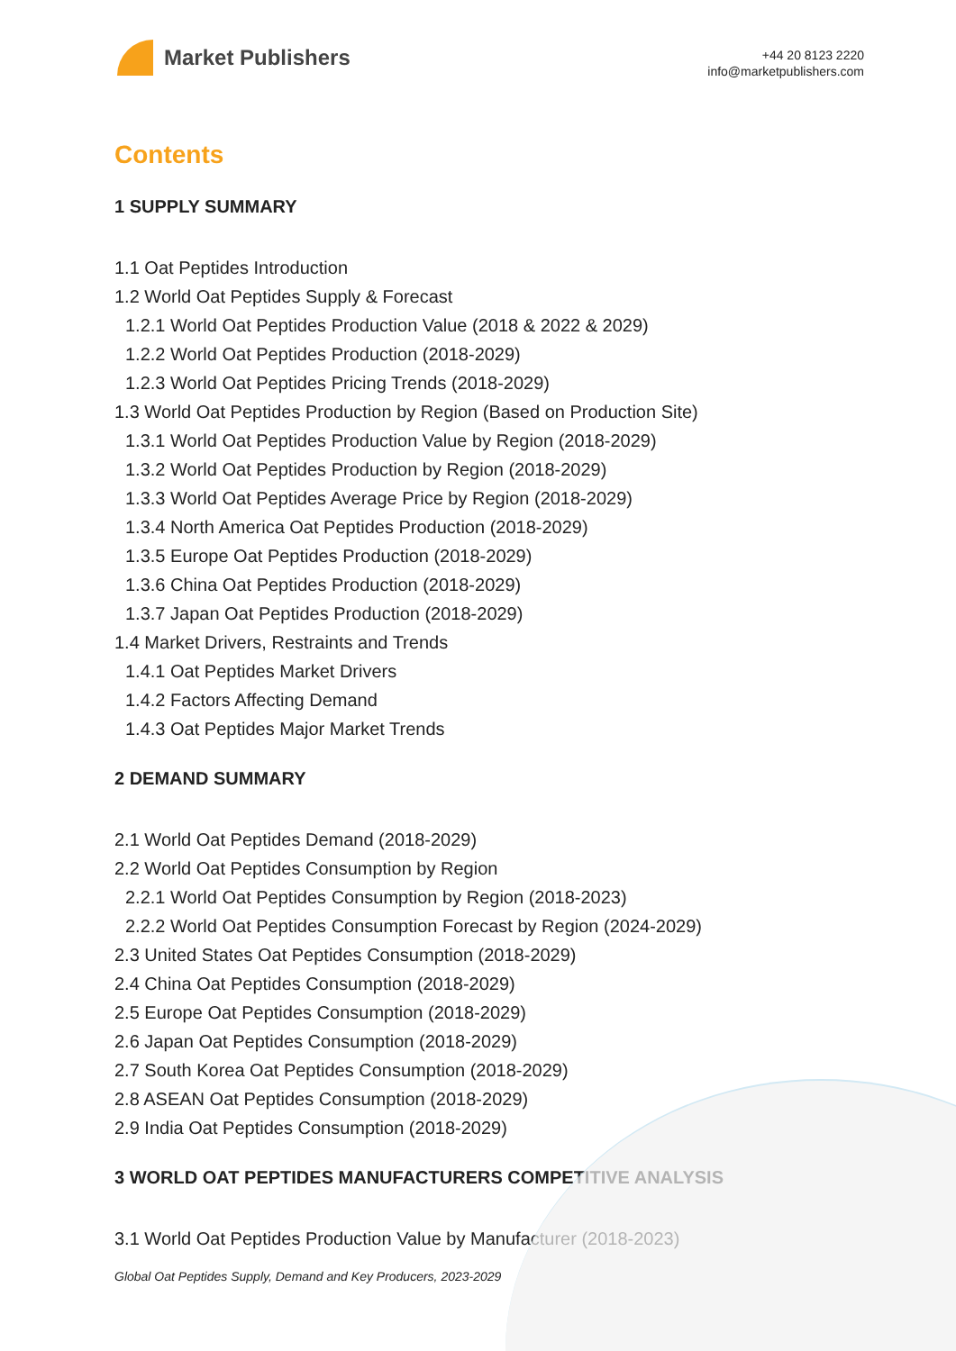Market Publishers
+44 20 8123 2220
info@marketpublishers.com
Contents
1 SUPPLY SUMMARY
1.1 Oat Peptides Introduction
1.2 World Oat Peptides Supply & Forecast
1.2.1 World Oat Peptides Production Value (2018 & 2022 & 2029)
1.2.2 World Oat Peptides Production (2018-2029)
1.2.3 World Oat Peptides Pricing Trends (2018-2029)
1.3 World Oat Peptides Production by Region (Based on Production Site)
1.3.1 World Oat Peptides Production Value by Region (2018-2029)
1.3.2 World Oat Peptides Production by Region (2018-2029)
1.3.3 World Oat Peptides Average Price by Region (2018-2029)
1.3.4 North America Oat Peptides Production (2018-2029)
1.3.5 Europe Oat Peptides Production (2018-2029)
1.3.6 China Oat Peptides Production (2018-2029)
1.3.7 Japan Oat Peptides Production (2018-2029)
1.4 Market Drivers, Restraints and Trends
1.4.1 Oat Peptides Market Drivers
1.4.2 Factors Affecting Demand
1.4.3 Oat Peptides Major Market Trends
2 DEMAND SUMMARY
2.1 World Oat Peptides Demand (2018-2029)
2.2 World Oat Peptides Consumption by Region
2.2.1 World Oat Peptides Consumption by Region (2018-2023)
2.2.2 World Oat Peptides Consumption Forecast by Region (2024-2029)
2.3 United States Oat Peptides Consumption (2018-2029)
2.4 China Oat Peptides Consumption (2018-2029)
2.5 Europe Oat Peptides Consumption (2018-2029)
2.6 Japan Oat Peptides Consumption (2018-2029)
2.7 South Korea Oat Peptides Consumption (2018-2029)
2.8 ASEAN Oat Peptides Consumption (2018-2029)
2.9 India Oat Peptides Consumption (2018-2029)
3 WORLD OAT PEPTIDES MANUFACTURERS COMPETITIVE ANALYSIS
3.1 World Oat Peptides Production Value by Manufacturer (2018-2023)
Global Oat Peptides Supply, Demand and Key Producers, 2023-2029